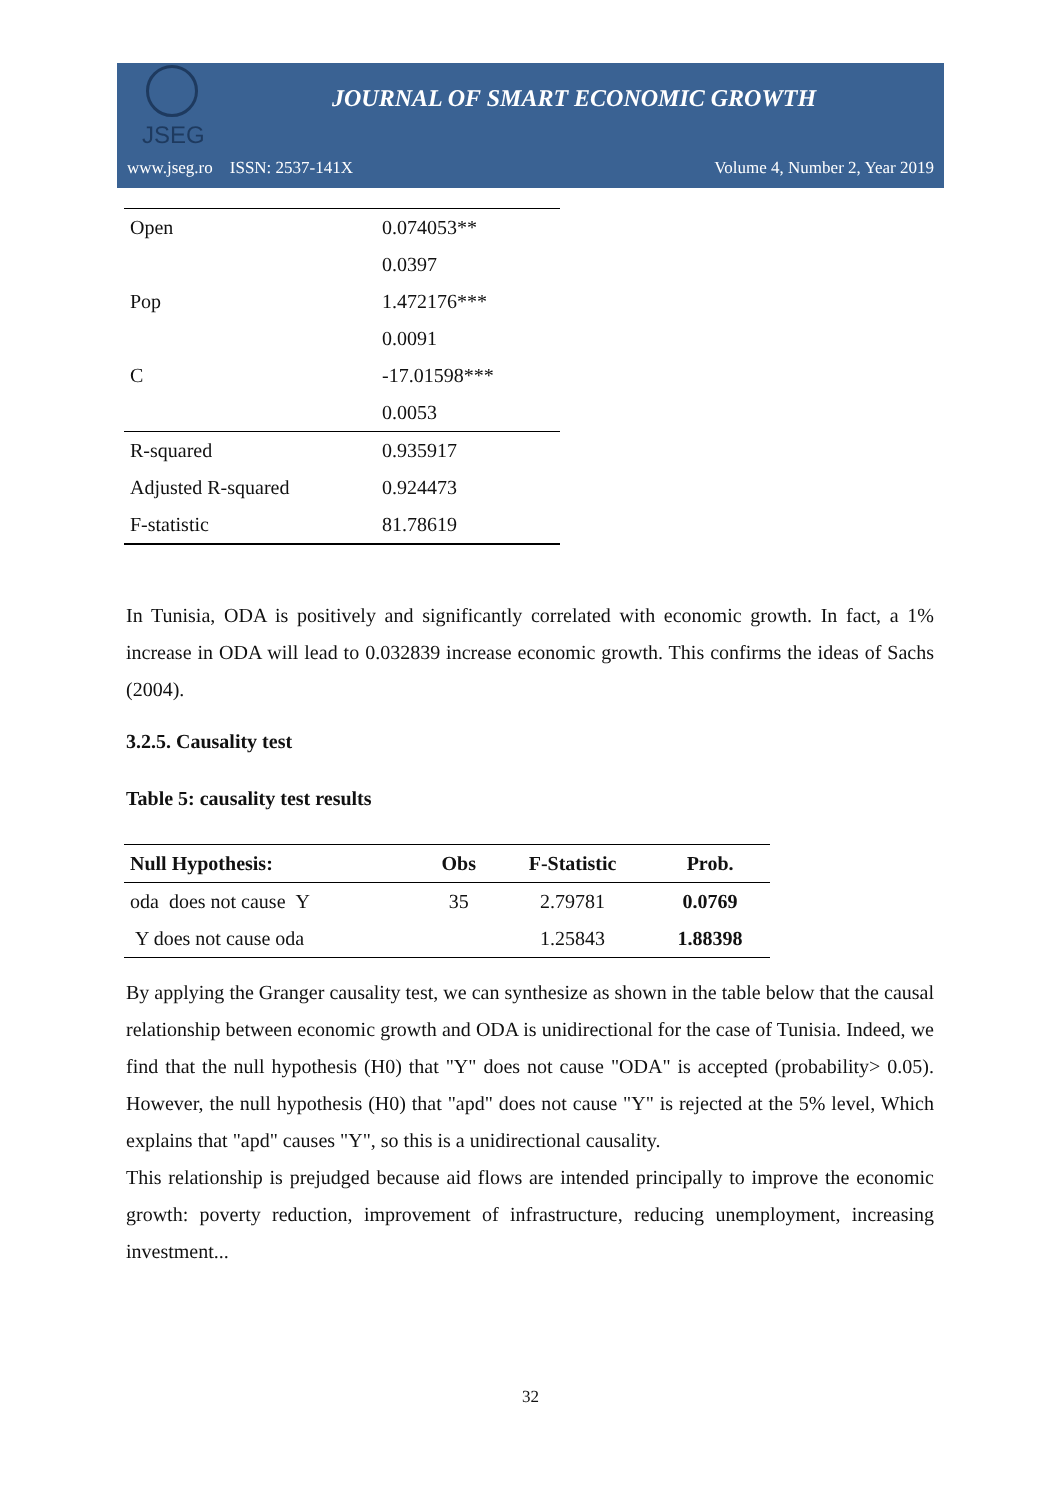JSEG
JOURNAL OF SMART ECONOMIC GROWTH
www.jseg.ro ISSN: 2537-141X Volume 4, Number 2, Year 2019
| Open | 0.074053** |
| | 0.0397 |
| Pop | 1.472176*** |
| | 0.0091 |
| C | -17.01598*** |
| | 0.0053 |
| R-squared | 0.935917 |
| Adjusted R-squared | 0.924473 |
| F-statistic | 81.78619 |
In Tunisia, ODA is positively and significantly correlated with economic growth. In fact, a 1% increase in ODA will lead to 0.032839 increase economic growth. This confirms the ideas of Sachs (2004).
3.2.5. Causality test
Table 5: causality test results
| Null Hypothesis: | Obs | F-Statistic | Prob. |
| --- | --- | --- | --- |
| oda does not cause Y | 35 | 2.79781 | 0.0769 |
| Y does not cause oda | | 1.25843 | 1.88398 |
By applying the Granger causality test, we can synthesize as shown in the table below that the causal relationship between economic growth and ODA is unidirectional for the case of Tunisia. Indeed, we find that the null hypothesis (H0) that "Y" does not cause "ODA" is accepted (probability> 0.05). However, the null hypothesis (H0) that "apd" does not cause "Y" is rejected at the 5% level, Which explains that "apd" causes "Y", so this is a unidirectional causality.
This relationship is prejudged because aid flows are intended principally to improve the economic growth: poverty reduction, improvement of infrastructure, reducing unemployment, increasing investment...
32